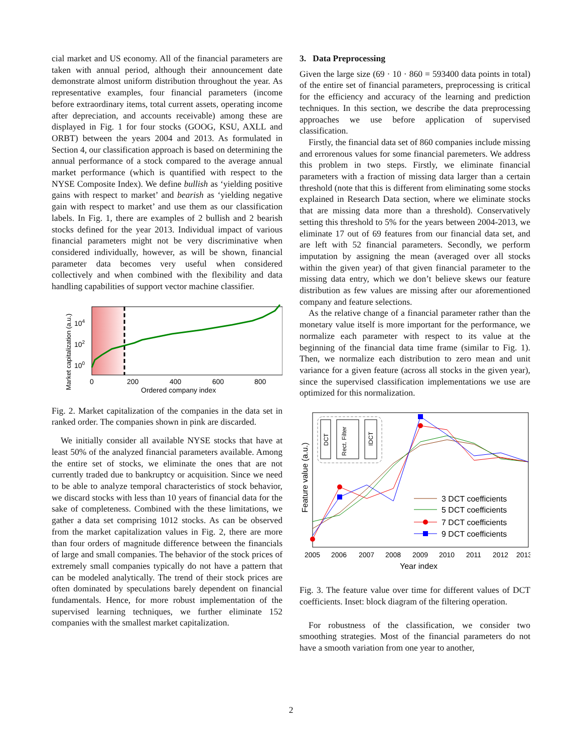cial market and US economy. All of the financial parameters are taken with annual period, although their announcement date demonstrate almost uniform distribution throughout the year. As representative examples, four financial parameters (income before extraordinary items, total current assets, operating income after depreciation, and accounts receivable) among these are displayed in Fig. 1 for four stocks (GOOG, KSU, AXLL and ORBT) between the years 2004 and 2013. As formulated in Section 4, our classification approach is based on determining the annual performance of a stock compared to the average annual market performance (which is quantified with respect to the NYSE Composite Index). We define bullish as ‘yielding positive gains with respect to market’ and bearish as ‘yielding negative gain with respect to market’ and use them as our classification labels. In Fig. 1, there are examples of 2 bullish and 2 bearish stocks defined for the year 2013. Individual impact of various financial parameters might not be very discriminative when considered individually, however, as will be shown, financial parameter data becomes very useful when considered collectively and when combined with the flexibility and data handling capabilities of support vector machine classifier.
104
102
100
0
200
400
600
800
Ordered company index
Market capitalization (a.u.)
Fig. 2. Market capitalization of the companies in the data set in ranked order. The companies shown in pink are discarded.
We initially consider all available NYSE stocks that have at least 50% of the analyzed financial parameters available. Among the entire set of stocks, we eliminate the ones that are not currently traded due to bankruptcy or acquisition. Since we need to be able to analyze temporal characteristics of stock behavior, we discard stocks with less than 10 years of financial data for the sake of completeness. Combined with the these limitations, we gather a data set comprising 1012 stocks. As can be observed from the market capitalization values in Fig. 2, there are more than four orders of magnitude difference between the financials of large and small companies. The behavior of the stock prices of extremely small companies typically do not have a pattern that can be modeled analytically. The trend of their stock prices are often dominated by speculations barely dependent on financial fundamentals. Hence, for more robust implementation of the supervised learning techniques, we further eliminate 152 companies with the smallest market capitalization.
3. Data Preprocessing
Given the large size (69 · 10 · 860 = 593400 data points in total) of the entire set of financial parameters, preprocessing is critical for the efficiency and accuracy of the learning and prediction techniques. In this section, we describe the data preprocessing approaches we use before application of supervised classification.
Firstly, the financial data set of 860 companies include missing and errorenous values for some financial paremeters. We address this problem in two steps. Firstly, we eliminate financial parameters with a fraction of missing data larger than a certain threshold (note that this is different from eliminating some stocks explained in Research Data section, where we eliminate stocks that are missing data more than a threshold). Conservatively setting this threshold to 5% for the years between 2004-2013, we eliminate 17 out of 69 features from our financial data set, and are left with 52 financial parameters. Secondly, we perform imputation by assigning the mean (averaged over all stocks within the given year) of that given financial parameter to the missing data entry, which we don’t believe skews our feature distribution as few values are missing after our aforementioned company and feature selections.
As the relative change of a financial parameter rather than the monetary value itself is more important for the performance, we normalize each parameter with respect to its value at the beginning of the financial data time frame (similar to Fig. 1). Then, we normalize each distribution to zero mean and unit variance for a given feature (across all stocks in the given year), since the supervised classification implementations we use are optimized for this normalization.
DCT
Rect. Filter
IDCT
3 DCT coefficients
5 DCT coefficients
7 DCT coefficients
9 DCT coefficients
2005
2006
2007
2008
2009
2010
2011
2012
2013
Year index
Feature value (a.u.)
Fig. 3. The feature value over time for different values of DCT coefficients. Inset: block diagram of the filtering operation.
For robustness of the classification, we consider two smoothing strategies. Most of the financial parameters do not have a smooth variation from one year to another,
2